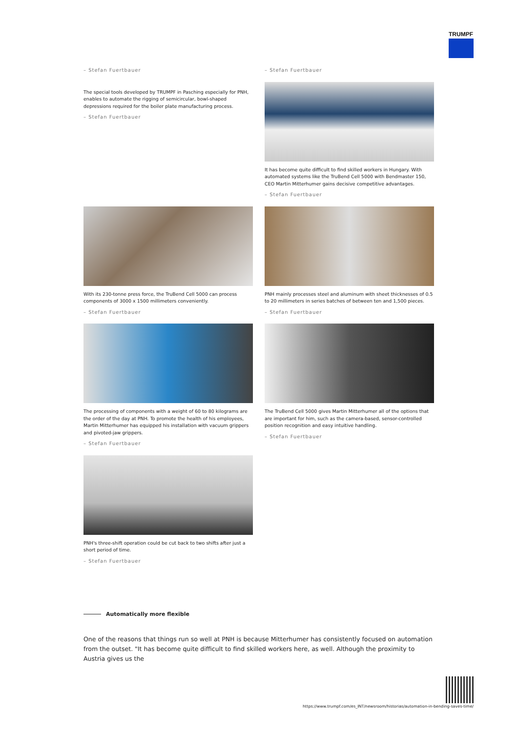TRUMPF
– Stefan Fuertbauer
The special tools developed by TRUMPF in Pasching especially for PNH, enables to automate the rigging of semicircular, bowl-shaped depressions required for the boiler plate manufacturing process.
– Stefan Fuertbauer
– Stefan Fuertbauer
It has become quite difficult to find skilled workers in Hungary. With automated systems like the TruBend Cell 5000 with Bendmaster 150, CEO Martin Mitterhumer gains decisive competitive advantages.
– Stefan Fuertbauer
With its 230-tonne press force, the TruBend Cell 5000 can process components of 3000 x 1500 millimeters conveniently.
– Stefan Fuertbauer
PNH mainly processes steel and aluminum with sheet thicknesses of 0.5 to 20 millimeters in series batches of between ten and 1,500 pieces.
– Stefan Fuertbauer
The processing of components with a weight of 60 to 80 kilograms are the order of the day at PNH. To promote the health of his employees, Martin Mitterhumer has equipped his installation with vacuum grippers and pivoted-jaw grippers.
– Stefan Fuertbauer
The TruBend Cell 5000 gives Martin Mitterhumer all of the options that are important for him, such as the camera-based, sensor-controlled position recognition and easy intuitive handling.
– Stefan Fuertbauer
PNH's three-shift operation could be cut back to two shifts after just a short period of time.
– Stefan Fuertbauer
Automatically more flexible
One of the reasons that things run so well at PNH is because Mitterhumer has consistently focused on automation from the outset. "It has become quite difficult to find skilled workers here, as well. Although the proximity to Austria gives us the
https://www.trumpf.com/es_INT/newsroom/historias/automation-in-bending-saves-time/